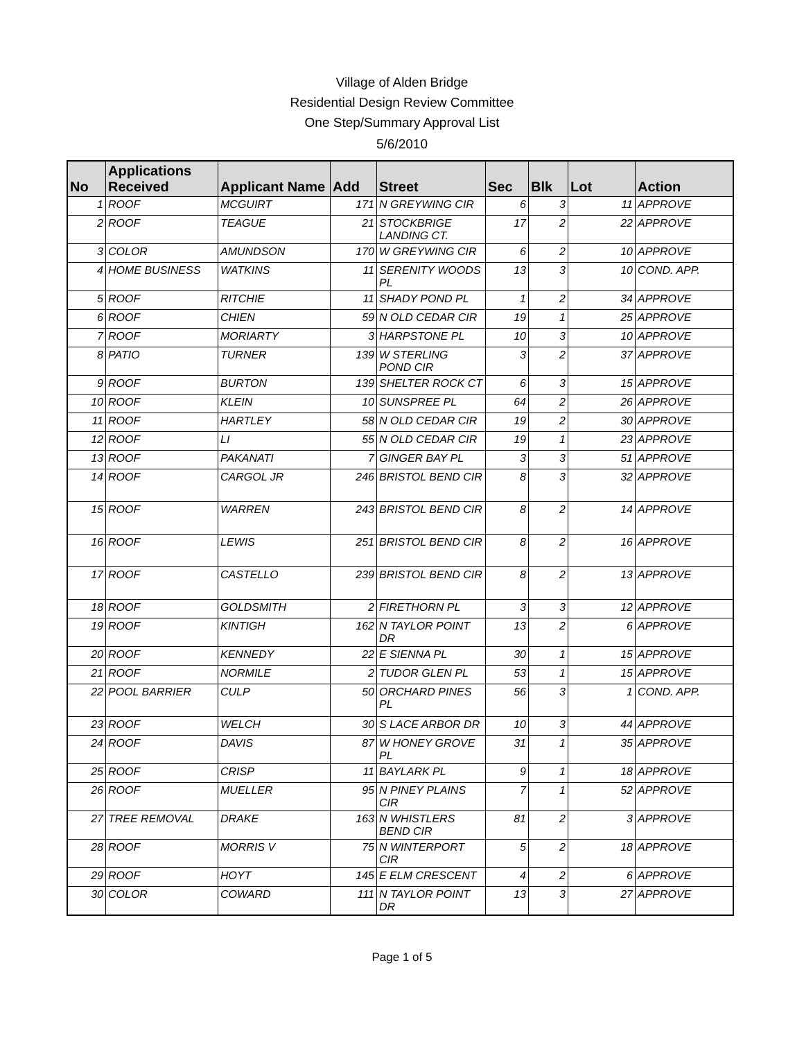Village of Alden Bridge
Residential Design Review Committee
One Step/Summary Approval List
5/6/2010
| No | Applications Received | Applicant Name | Add | Street | Sec | Blk | Lot | Action |
| --- | --- | --- | --- | --- | --- | --- | --- | --- |
| 1 | ROOF | MCGUIRT | 171 | N GREYWING CIR | 6 | 3 | 11 | APPROVE |
| 2 | ROOF | TEAGUE | 21 | STOCKBRIGE LANDING CT. | 17 | 2 | 22 | APPROVE |
| 3 | COLOR | AMUNDSON | 170 | W GREYWING CIR | 6 | 2 | 10 | APPROVE |
| 4 | HOME BUSINESS | WATKINS | 11 | SERENITY WOODS PL | 13 | 3 | 10 | COND. APP. |
| 5 | ROOF | RITCHIE | 11 | SHADY POND PL | 1 | 2 | 34 | APPROVE |
| 6 | ROOF | CHIEN | 59 | N OLD CEDAR CIR | 19 | 1 | 25 | APPROVE |
| 7 | ROOF | MORIARTY | 3 | HARPSTONE PL | 10 | 3 | 10 | APPROVE |
| 8 | PATIO | TURNER | 139 | W STERLING POND CIR | 3 | 2 | 37 | APPROVE |
| 9 | ROOF | BURTON | 139 | SHELTER ROCK CT | 6 | 3 | 15 | APPROVE |
| 10 | ROOF | KLEIN | 10 | SUNSPREE PL | 64 | 2 | 26 | APPROVE |
| 11 | ROOF | HARTLEY | 58 | N OLD CEDAR CIR | 19 | 2 | 30 | APPROVE |
| 12 | ROOF | LI | 55 | N OLD CEDAR CIR | 19 | 1 | 23 | APPROVE |
| 13 | ROOF | PAKANATI | 7 | GINGER BAY PL | 3 | 3 | 51 | APPROVE |
| 14 | ROOF | CARGOL JR | 246 | BRISTOL BEND CIR | 8 | 3 | 32 | APPROVE |
| 15 | ROOF | WARREN | 243 | BRISTOL BEND CIR | 8 | 2 | 14 | APPROVE |
| 16 | ROOF | LEWIS | 251 | BRISTOL BEND CIR | 8 | 2 | 16 | APPROVE |
| 17 | ROOF | CASTELLO | 239 | BRISTOL BEND CIR | 8 | 2 | 13 | APPROVE |
| 18 | ROOF | GOLDSMITH | 2 | FIRETHORN PL | 3 | 3 | 12 | APPROVE |
| 19 | ROOF | KINTIGH | 162 | N TAYLOR POINT DR | 13 | 2 | 6 | APPROVE |
| 20 | ROOF | KENNEDY | 22 | E SIENNA PL | 30 | 1 | 15 | APPROVE |
| 21 | ROOF | NORMILE | 2 | TUDOR GLEN PL | 53 | 1 | 15 | APPROVE |
| 22 | POOL BARRIER | CULP | 50 | ORCHARD PINES PL | 56 | 3 | 1 | COND. APP. |
| 23 | ROOF | WELCH | 30 | S LACE ARBOR DR | 10 | 3 | 44 | APPROVE |
| 24 | ROOF | DAVIS | 87 | W HONEY GROVE PL | 31 | 1 | 35 | APPROVE |
| 25 | ROOF | CRISP | 11 | BAYLARK PL | 9 | 1 | 18 | APPROVE |
| 26 | ROOF | MUELLER | 95 | N PINEY PLAINS CIR | 7 | 1 | 52 | APPROVE |
| 27 | TREE REMOVAL | DRAKE | 163 | N WHISTLERS BEND CIR | 81 | 2 | 3 | APPROVE |
| 28 | ROOF | MORRIS V | 75 | N WINTERPORT CIR | 5 | 2 | 18 | APPROVE |
| 29 | ROOF | HOYT | 145 | E ELM CRESCENT | 4 | 2 | 6 | APPROVE |
| 30 | COLOR | COWARD | 111 | N TAYLOR POINT DR | 13 | 3 | 27 | APPROVE |
Page 1 of 5